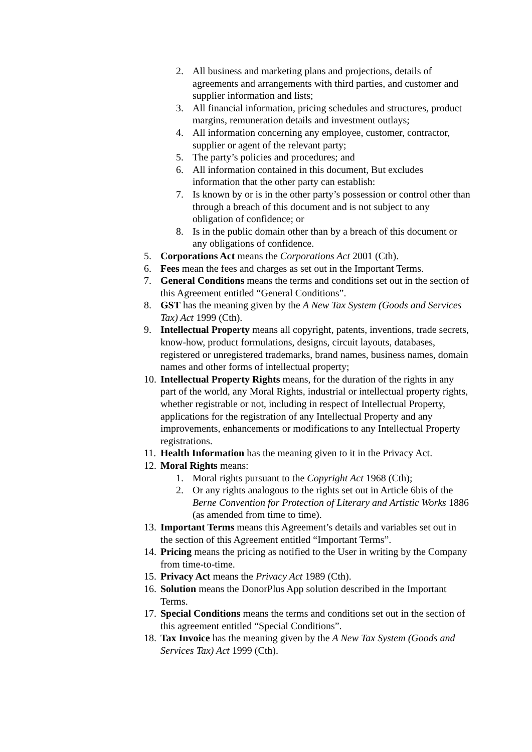2. All business and marketing plans and projections, details of agreements and arrangements with third parties, and customer and supplier information and lists;
3. All financial information, pricing schedules and structures, product margins, remuneration details and investment outlays;
4. All information concerning any employee, customer, contractor, supplier or agent of the relevant party;
5. The party’s policies and procedures; and
6. All information contained in this document, But excludes information that the other party can establish:
7. Is known by or is in the other party’s possession or control other than through a breach of this document and is not subject to any obligation of confidence; or
8. Is in the public domain other than by a breach of this document or any obligations of confidence.
5. Corporations Act means the Corporations Act 2001 (Cth).
6. Fees mean the fees and charges as set out in the Important Terms.
7. General Conditions means the terms and conditions set out in the section of this Agreement entitled “General Conditions”.
8. GST has the meaning given by the A New Tax System (Goods and Services Tax) Act 1999 (Cth).
9. Intellectual Property means all copyright, patents, inventions, trade secrets, know-how, product formulations, designs, circuit layouts, databases, registered or unregistered trademarks, brand names, business names, domain names and other forms of intellectual property;
10. Intellectual Property Rights means, for the duration of the rights in any part of the world, any Moral Rights, industrial or intellectual property rights, whether registrable or not, including in respect of Intellectual Property, applications for the registration of any Intellectual Property and any improvements, enhancements or modifications to any Intellectual Property registrations.
11. Health Information has the meaning given to it in the Privacy Act.
12. Moral Rights means:
1. Moral rights pursuant to the Copyright Act 1968 (Cth);
2. Or any rights analogous to the rights set out in Article 6bis of the Berne Convention for Protection of Literary and Artistic Works 1886 (as amended from time to time).
13. Important Terms means this Agreement’s details and variables set out in the section of this Agreement entitled “Important Terms”.
14. Pricing means the pricing as notified to the User in writing by the Company from time-to-time.
15. Privacy Act means the Privacy Act 1989 (Cth).
16. Solution means the DonorPlus App solution described in the Important Terms.
17. Special Conditions means the terms and conditions set out in the section of this agreement entitled “Special Conditions”.
18. Tax Invoice has the meaning given by the A New Tax System (Goods and Services Tax) Act 1999 (Cth).